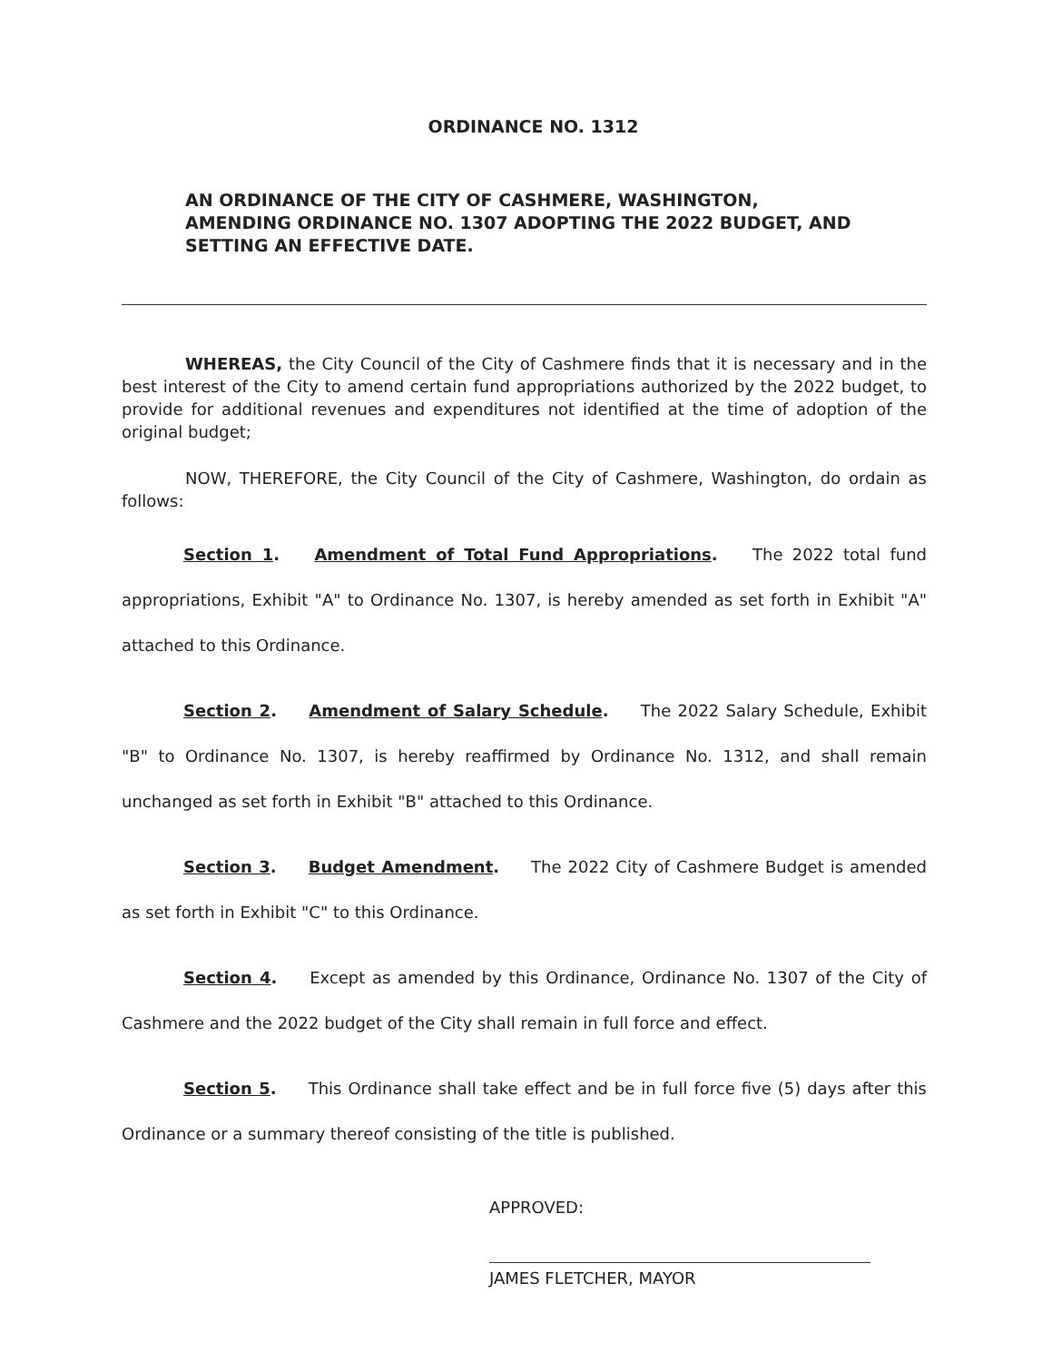ORDINANCE NO. 1312
AN ORDINANCE OF THE CITY OF CASHMERE, WASHINGTON, AMENDING ORDINANCE NO. 1307 ADOPTING THE 2022 BUDGET, AND SETTING AN EFFECTIVE DATE.
WHEREAS, the City Council of the City of Cashmere finds that it is necessary and in the best interest of the City to amend certain fund appropriations authorized by the 2022 budget, to provide for additional revenues and expenditures not identified at the time of adoption of the original budget;
NOW, THEREFORE, the City Council of the City of Cashmere, Washington, do ordain as follows:
Section 1. Amendment of Total Fund Appropriations. The 2022 total fund appropriations, Exhibit "A" to Ordinance No. 1307, is hereby amended as set forth in Exhibit "A" attached to this Ordinance.
Section 2. Amendment of Salary Schedule. The 2022 Salary Schedule, Exhibit "B" to Ordinance No. 1307, is hereby reaffirmed by Ordinance No. 1312, and shall remain unchanged as set forth in Exhibit "B" attached to this Ordinance.
Section 3. Budget Amendment. The 2022 City of Cashmere Budget is amended as set forth in Exhibit "C" to this Ordinance.
Section 4. Except as amended by this Ordinance, Ordinance No. 1307 of the City of Cashmere and the 2022 budget of the City shall remain in full force and effect.
Section 5. This Ordinance shall take effect and be in full force five (5) days after this Ordinance or a summary thereof consisting of the title is published.
APPROVED:
JAMES FLETCHER, MAYOR